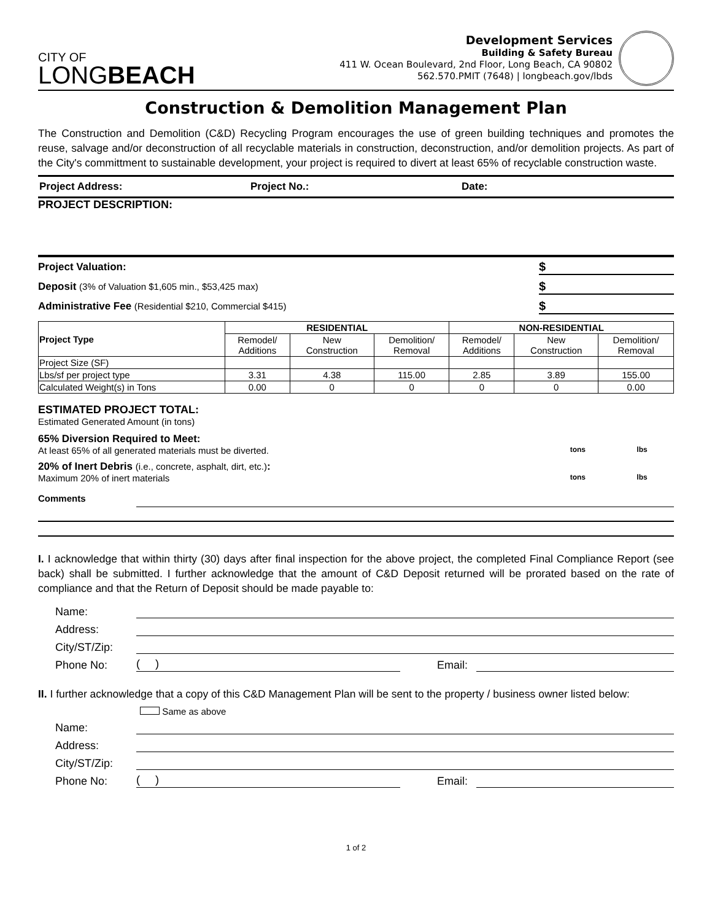CITY OF
LONGBEACH
Development Services
Building & Safety Bureau
411 W. Ocean Boulevard, 2nd Floor, Long Beach, CA 90802
562.570.PMIT (7648) | longbeach.gov/lbds
Construction & Demolition Management Plan
The Construction and Demolition (C&D) Recycling Program encourages the use of green building techniques and promotes the reuse, salvage and/or deconstruction of all recyclable materials in construction, deconstruction, and/or demolition projects. As part of the City's committment to sustainable development, your project is required to divert at least 65% of recyclable construction waste.
Project Address: Project No.: Date:
PROJECT DESCRIPTION:
Project Valuation: $
Deposit (3% of Valuation $1,605 min., $53,425 max) $
Administrative Fee (Residential $210, Commercial $415) $
| Project Type | RESIDENTIAL | | | NON-RESIDENTIAL | | |
| --- | --- | --- | --- | --- | --- | --- |
| | Remodel/ Additions | New Construction | Demolition/ Removal | Remodel/ Additions | New Construction | Demolition/ Removal |
| Project Size (SF) | | | | | | |
| Lbs/sf per project type | 3.31 | 4.38 | 115.00 | 2.85 | 3.89 | 155.00 |
| Calculated Weight(s) in Tons | 0.00 | 0 | 0 | 0 | 0 | 0.00 |
ESTIMATED PROJECT TOTAL:
Estimated Generated Amount (in tons)
65% Diversion Required to Meet:
At least 65% of all generated materials must be diverted. tons lbs
20% of Inert Debris (i.e., concrete, asphalt, dirt, etc.):
Maximum 20% of inert materials tons lbs
Comments
I. I acknowledge that within thirty (30) days after final inspection for the above project, the completed Final Compliance Report (see back) shall be submitted. I further acknowledge that the amount of C&D Deposit returned will be prorated based on the rate of compliance and that the Return of Deposit should be made payable to:
Name:
Address:
City/ST/Zip:
Phone No:
( )
Email:
II. I further acknowledge that a copy of this C&D Management Plan will be sent to the property / business owner listed below:
Same as above
Name:
Address:
City/ST/Zip:
Phone No:
( )
Email:
1 of 2